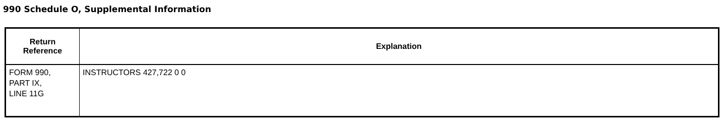990 Schedule O, Supplemental Information
| Return Reference | Explanation |
| --- | --- |
| FORM 990, PART IX, LINE 11G | INSTRUCTORS 427,722 0 0 |